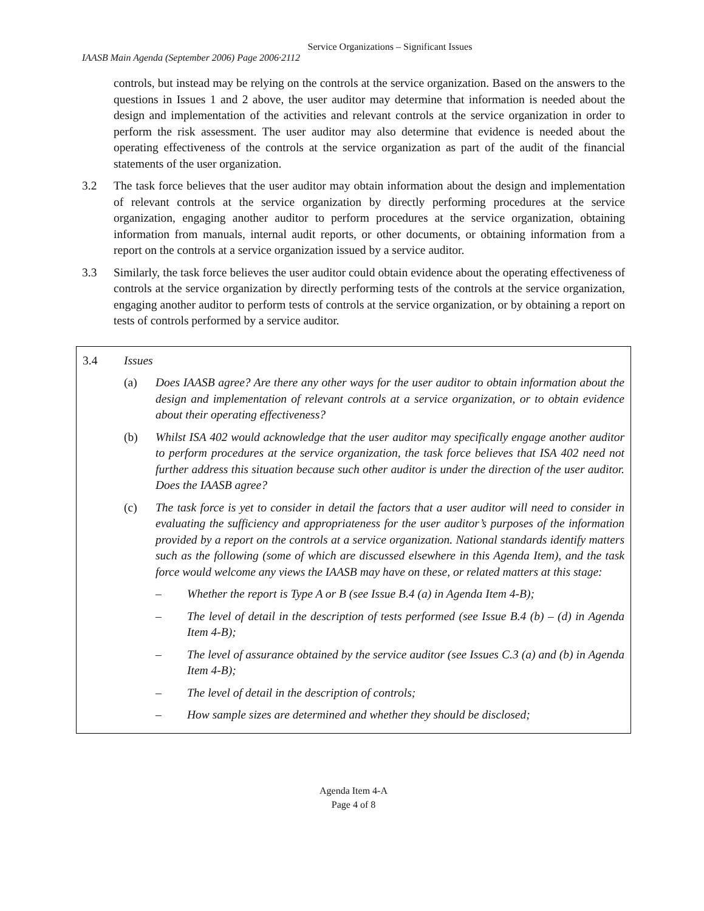Service Organizations – Significant Issues
IAASB Main Agenda (September 2006) Page 2006·2112
controls, but instead may be relying on the controls at the service organization. Based on the answers to the questions in Issues 1 and 2 above, the user auditor may determine that information is needed about the design and implementation of the activities and relevant controls at the service organization in order to perform the risk assessment. The user auditor may also determine that evidence is needed about the operating effectiveness of the controls at the service organization as part of the audit of the financial statements of the user organization.
3.2 The task force believes that the user auditor may obtain information about the design and implementation of relevant controls at the service organization by directly performing procedures at the service organization, engaging another auditor to perform procedures at the service organization, obtaining information from manuals, internal audit reports, or other documents, or obtaining information from a report on the controls at a service organization issued by a service auditor.
3.3 Similarly, the task force believes the user auditor could obtain evidence about the operating effectiveness of controls at the service organization by directly performing tests of the controls at the service organization, engaging another auditor to perform tests of controls at the service organization, or by obtaining a report on tests of controls performed by a service auditor.
3.4 Issues
(a) Does IAASB agree? Are there any other ways for the user auditor to obtain information about the design and implementation of relevant controls at a service organization, or to obtain evidence about their operating effectiveness?
(b) Whilst ISA 402 would acknowledge that the user auditor may specifically engage another auditor to perform procedures at the service organization, the task force believes that ISA 402 need not further address this situation because such other auditor is under the direction of the user auditor. Does the IAASB agree?
(c) The task force is yet to consider in detail the factors that a user auditor will need to consider in evaluating the sufficiency and appropriateness for the user auditor’s purposes of the information provided by a report on the controls at a service organization. National standards identify matters such as the following (some of which are discussed elsewhere in this Agenda Item), and the task force would welcome any views the IAASB may have on these, or related matters at this stage:
– Whether the report is Type A or B (see Issue B.4 (a) in Agenda Item 4-B);
– The level of detail in the description of tests performed (see Issue B.4 (b) – (d) in Agenda Item 4-B);
– The level of assurance obtained by the service auditor (see Issues C.3 (a) and (b) in Agenda Item 4-B);
– The level of detail in the description of controls;
– How sample sizes are determined and whether they should be disclosed;
Agenda Item 4-A
Page 4 of 8